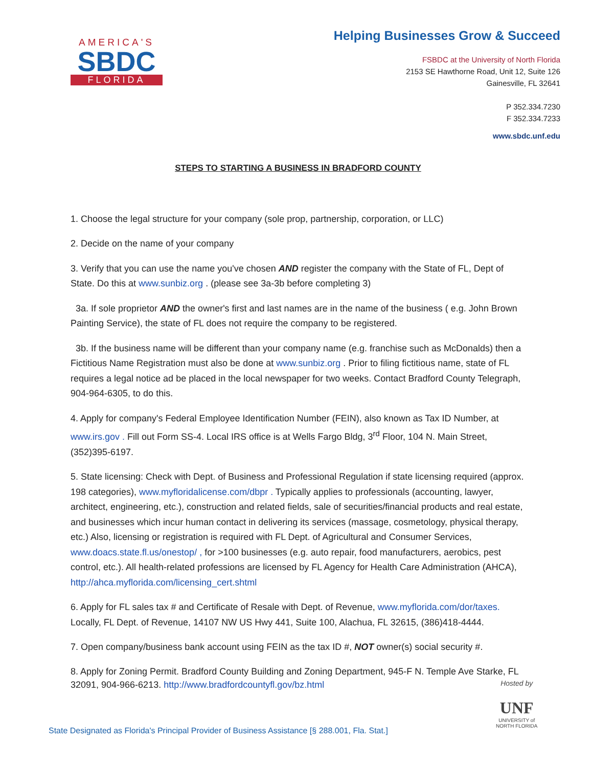AMERICA'S
SBDC
FLORIDA
Helping Businesses Grow & Succeed
FSBDC at the University of North Florida
2153 SE Hawthorne Road, Unit 12, Suite 126
Gainesville, FL 32641
P 352.334.7230
F 352.334.7233
www.sbdc.unf.edu
STEPS TO STARTING A BUSINESS IN BRADFORD COUNTY
1. Choose the legal structure for your company (sole prop, partnership, corporation, or LLC)
2. Decide on the name of your company
3. Verify that you can use the name you've chosen AND register the company with the State of FL, Dept of State. Do this at www.sunbiz.org . (please see 3a-3b before completing 3)
3a. If sole proprietor AND the owner's first and last names are in the name of the business ( e.g. John Brown Painting Service), the state of FL does not require the company to be registered.
3b. If the business name will be different than your company name (e.g. franchise such as McDonalds) then a Fictitious Name Registration must also be done at www.sunbiz.org . Prior to filing fictitious name, state of FL requires a legal notice ad be placed in the local newspaper for two weeks. Contact Bradford County Telegraph, 904-964-6305, to do this.
4. Apply for company's Federal Employee Identification Number (FEIN), also known as Tax ID Number, at www.irs.gov . Fill out Form SS-4. Local IRS office is at Wells Fargo Bldg, 3<sup>rd</sup> Floor, 104 N. Main Street, (352)395-6197.
5. State licensing: Check with Dept. of Business and Professional Regulation if state licensing required (approx. 198 categories), www.myfloridalicense.com/dbpr . Typically applies to professionals (accounting, lawyer, architect, engineering, etc.), construction and related fields, sale of securities/financial products and real estate, and businesses which incur human contact in delivering its services (massage, cosmetology, physical therapy, etc.) Also, licensing or registration is required with FL Dept. of Agricultural and Consumer Services, www.doacs.state.fl.us/onestop/ , for >100 businesses (e.g. auto repair, food manufacturers, aerobics, pest control, etc.). All health-related professions are licensed by FL Agency for Health Care Administration (AHCA), http://ahca.myflorida.com/licensing_cert.shtml
6. Apply for FL sales tax # and Certificate of Resale with Dept. of Revenue, www.myflorida.com/dor/taxes. Locally, FL Dept. of Revenue, 14107 NW US Hwy 441, Suite 100, Alachua, FL 32615, (386)418-4444.
7. Open company/business bank account using FEIN as the tax ID #, NOT owner(s) social security #.
8. Apply for Zoning Permit. Bradford County Building and Zoning Department, 945-F N. Temple Ave Starke, FL 32091, 904-966-6213. http://www.bradfordcountyfl.gov/bz.html
Hosted by
UNF
UNIVERSITY of
NORTH FLORIDA
State Designated as Florida's Principal Provider of Business Assistance [§ 288.001, Fla. Stat.]